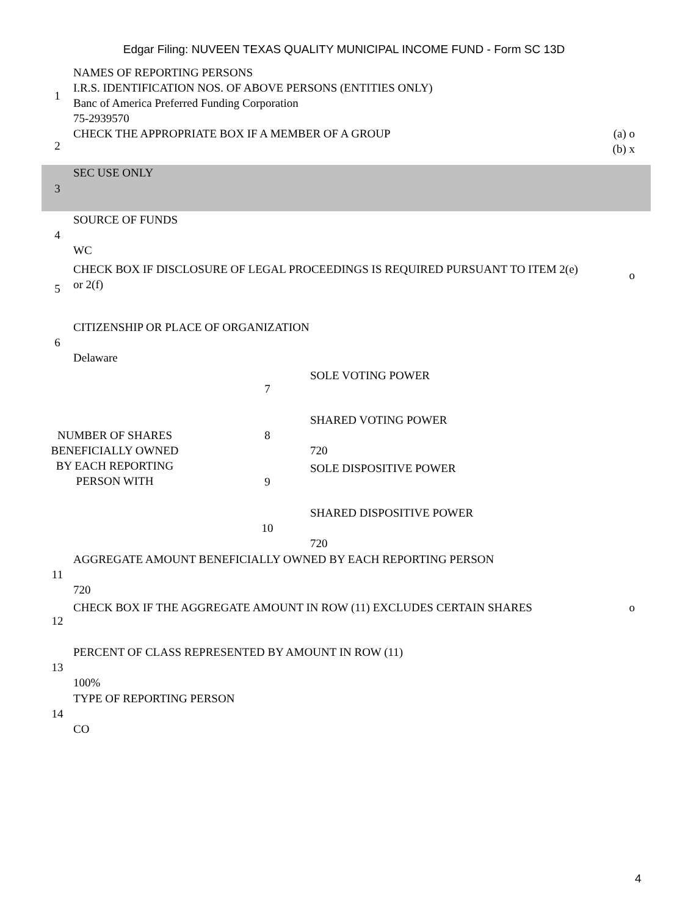Edgar Filing: NUVEEN TEXAS QUALITY MUNICIPAL INCOME FUND - Form SC 13D
| 1 | NAMES OF REPORTING PERSONS I.R.S. IDENTIFICATION NOS. OF ABOVE PERSONS (ENTITIES ONLY) Banc of America Preferred Funding Corporation 75-2939570 | |
| 2 | CHECK THE APPROPRIATE BOX IF A MEMBER OF A GROUP | (a) o (b) x |
| 3 | SEC USE ONLY | |
| 4 | SOURCE OF FUNDS WC | |
| 5 | CHECK BOX IF DISCLOSURE OF LEGAL PROCEEDINGS IS REQUIRED PURSUANT TO ITEM 2(e) or 2(f) | o |
| 6 | CITIZENSHIP OR PLACE OF ORGANIZATION Delaware | |
| NUMBER OF SHARES BENEFICIALLY OWNED BY EACH REPORTING PERSON WITH | 7 | SOLE VOTING POWER |
| | 8 | SHARED VOTING POWER 720 |
| | 9 | SOLE DISPOSITIVE POWER |
| | 10 | SHARED DISPOSITIVE POWER 720 |
| 11 | AGGREGATE AMOUNT BENEFICIALLY OWNED BY EACH REPORTING PERSON 720 | |
| 12 | CHECK BOX IF THE AGGREGATE AMOUNT IN ROW (11) EXCLUDES CERTAIN SHARES | o |
| 13 | PERCENT OF CLASS REPRESENTED BY AMOUNT IN ROW (11) 100% | |
| 14 | TYPE OF REPORTING PERSON CO | |
4